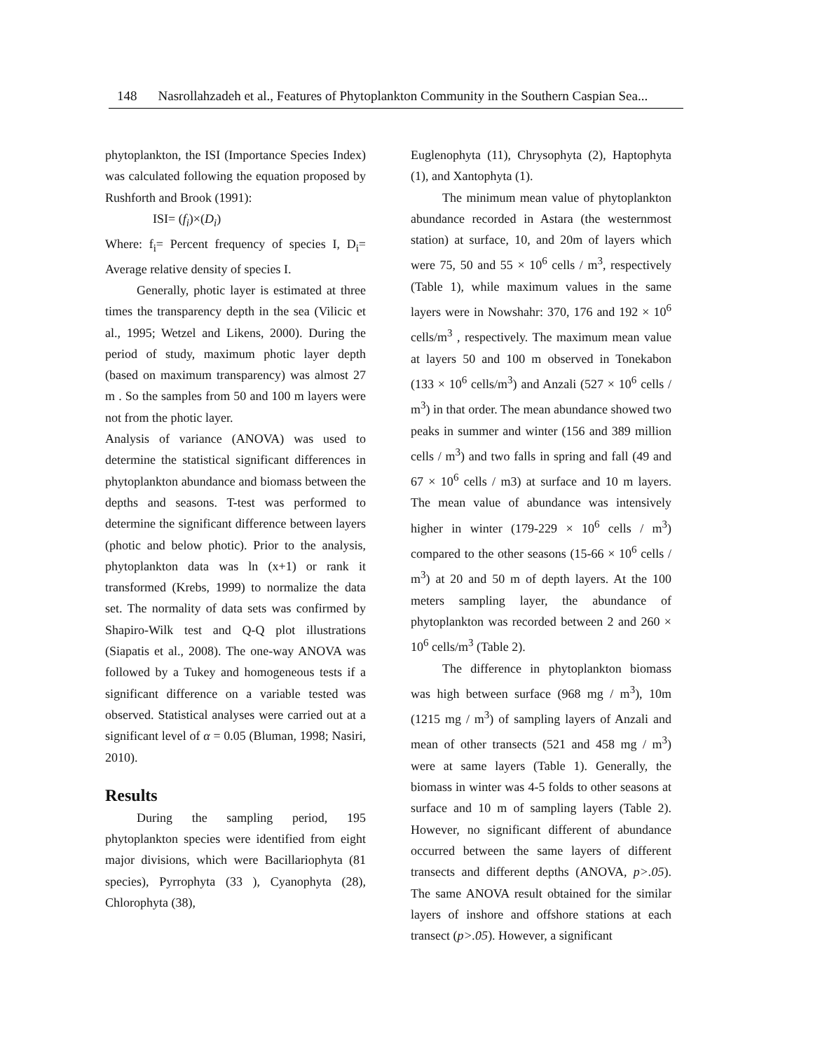148 Nasrollahzadeh et al., Features of Phytoplankton Community in the Southern Caspian Sea...
phytoplankton, the ISI (Importance Species Index) was calculated following the equation proposed by Rushforth and Brook (1991):
ISI= (f<sub>i</sub>)×(D<sub>i</sub>)
Where: f<sub>i</sub>= Percent frequency of species I, D<sub>i</sub>= Average relative density of species I.
Generally, photic layer is estimated at three times the transparency depth in the sea (Vilicic et al., 1995; Wetzel and Likens, 2000). During the period of study, maximum photic layer depth (based on maximum transparency) was almost 27 m . So the samples from 50 and 100 m layers were not from the photic layer.
Analysis of variance (ANOVA) was used to determine the statistical significant differences in phytoplankton abundance and biomass between the depths and seasons. T-test was performed to determine the significant difference between layers (photic and below photic). Prior to the analysis, phytoplankton data was ln (x+1) or rank it transformed (Krebs, 1999) to normalize the data set. The normality of data sets was confirmed by Shapiro-Wilk test and Q-Q plot illustrations (Siapatis et al., 2008). The one-way ANOVA was followed by a Tukey and homogeneous tests if a significant difference on a variable tested was observed. Statistical analyses were carried out at a significant level of α = 0.05 (Bluman, 1998; Nasiri, 2010).
Results
During the sampling period, 195 phytoplankton species were identified from eight major divisions, which were Bacillariophyta (81 species), Pyrrophyta (33 ), Cyanophyta (28), Chlorophyta (38),
Euglenophyta (11), Chrysophyta (2), Haptophyta (1), and Xantophyta (1).
The minimum mean value of phytoplankton abundance recorded in Astara (the westernmost station) at surface, 10, and 20m of layers which were 75, 50 and 55 × 10<sup>6</sup> cells / m<sup>3</sup>, respectively (Table 1), while maximum values in the same layers were in Nowshahr: 370, 176 and 192 × 10<sup>6</sup> cells/m<sup>3</sup> , respectively. The maximum mean value at layers 50 and 100 m observed in Tonekabon (133 × 10<sup>6</sup> cells/m<sup>3</sup>) and Anzali (527 × 10<sup>6</sup> cells / m<sup>3</sup>) in that order. The mean abundance showed two peaks in summer and winter (156 and 389 million cells / m<sup>3</sup>) and two falls in spring and fall (49 and 67 × 10<sup>6</sup> cells / m3) at surface and 10 m layers. The mean value of abundance was intensively higher in winter (179-229 × 10<sup>6</sup> cells / m<sup>3</sup>) compared to the other seasons (15-66 × 10<sup>6</sup> cells / m<sup>3</sup>) at 20 and 50 m of depth layers. At the 100 meters sampling layer, the abundance of phytoplankton was recorded between 2 and 260 × 10<sup>6</sup> cells/m<sup>3</sup> (Table 2).
The difference in phytoplankton biomass was high between surface (968 mg / m<sup>3</sup>), 10m (1215 mg / m<sup>3</sup>) of sampling layers of Anzali and mean of other transects (521 and 458 mg / m<sup>3</sup>) were at same layers (Table 1). Generally, the biomass in winter was 4-5 folds to other seasons at surface and 10 m of sampling layers (Table 2). However, no significant different of abundance occurred between the same layers of different transects and different depths (ANOVA, p>.05). The same ANOVA result obtained for the similar layers of inshore and offshore stations at each transect (p>.05). However, a significant